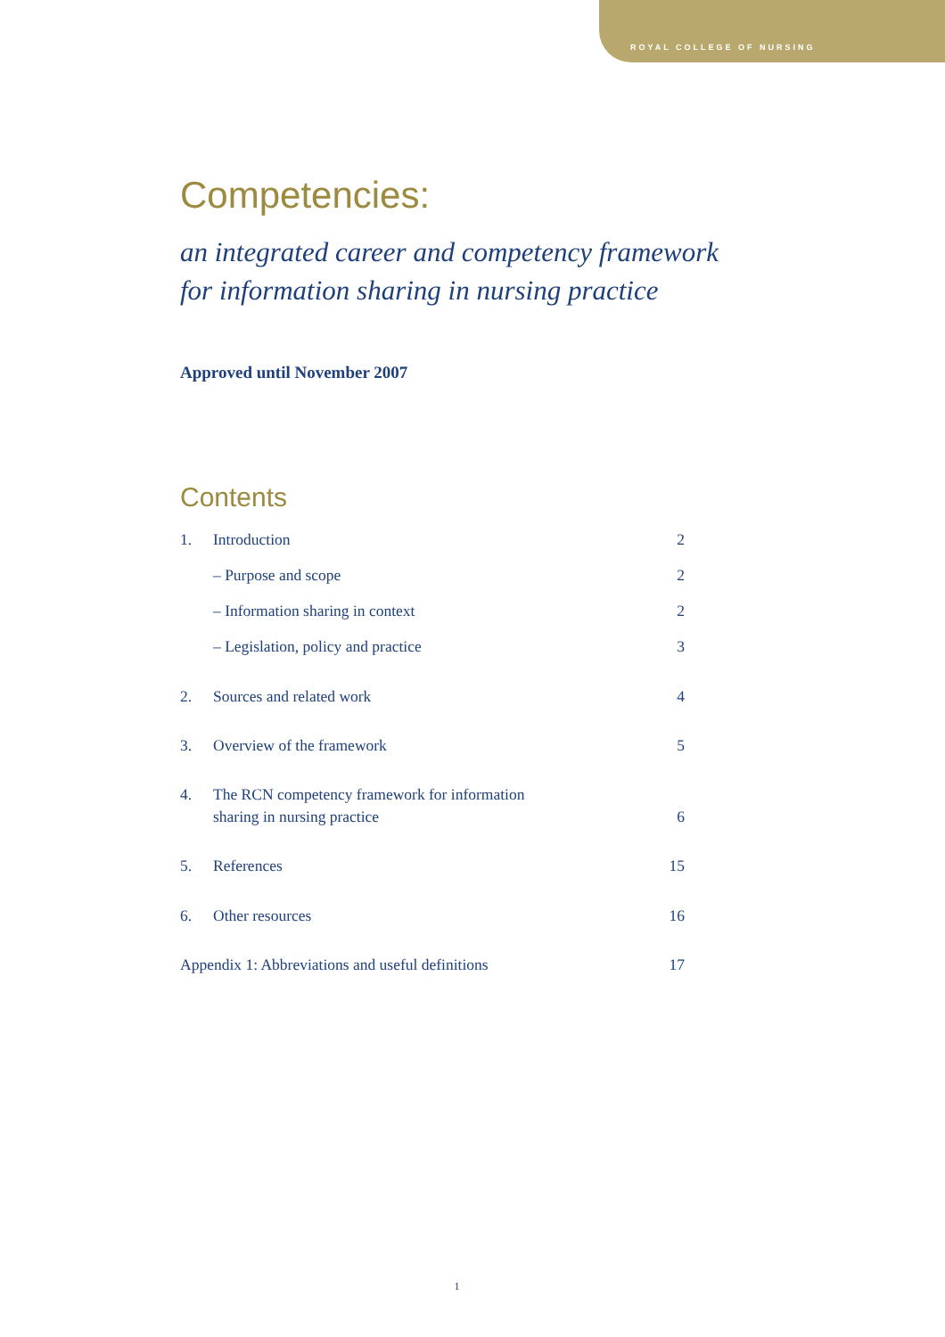ROYAL COLLEGE OF NURSING
Competencies:
an integrated career and competency framework
for information sharing in nursing practice
Approved until November 2007
Contents
| 1. | Introduction | 2 |
| | – Purpose and scope | 2 |
| | – Information sharing in context | 2 |
| | – Legislation, policy and practice | 3 |
| 2. | Sources and related work | 4 |
| 3. | Overview of the framework | 5 |
| 4. | The RCN competency framework for information sharing in nursing practice | 6 |
| 5. | References | 15 |
| 6. | Other resources | 16 |
| Appendix 1: Abbreviations and useful definitions | | 17 |
1